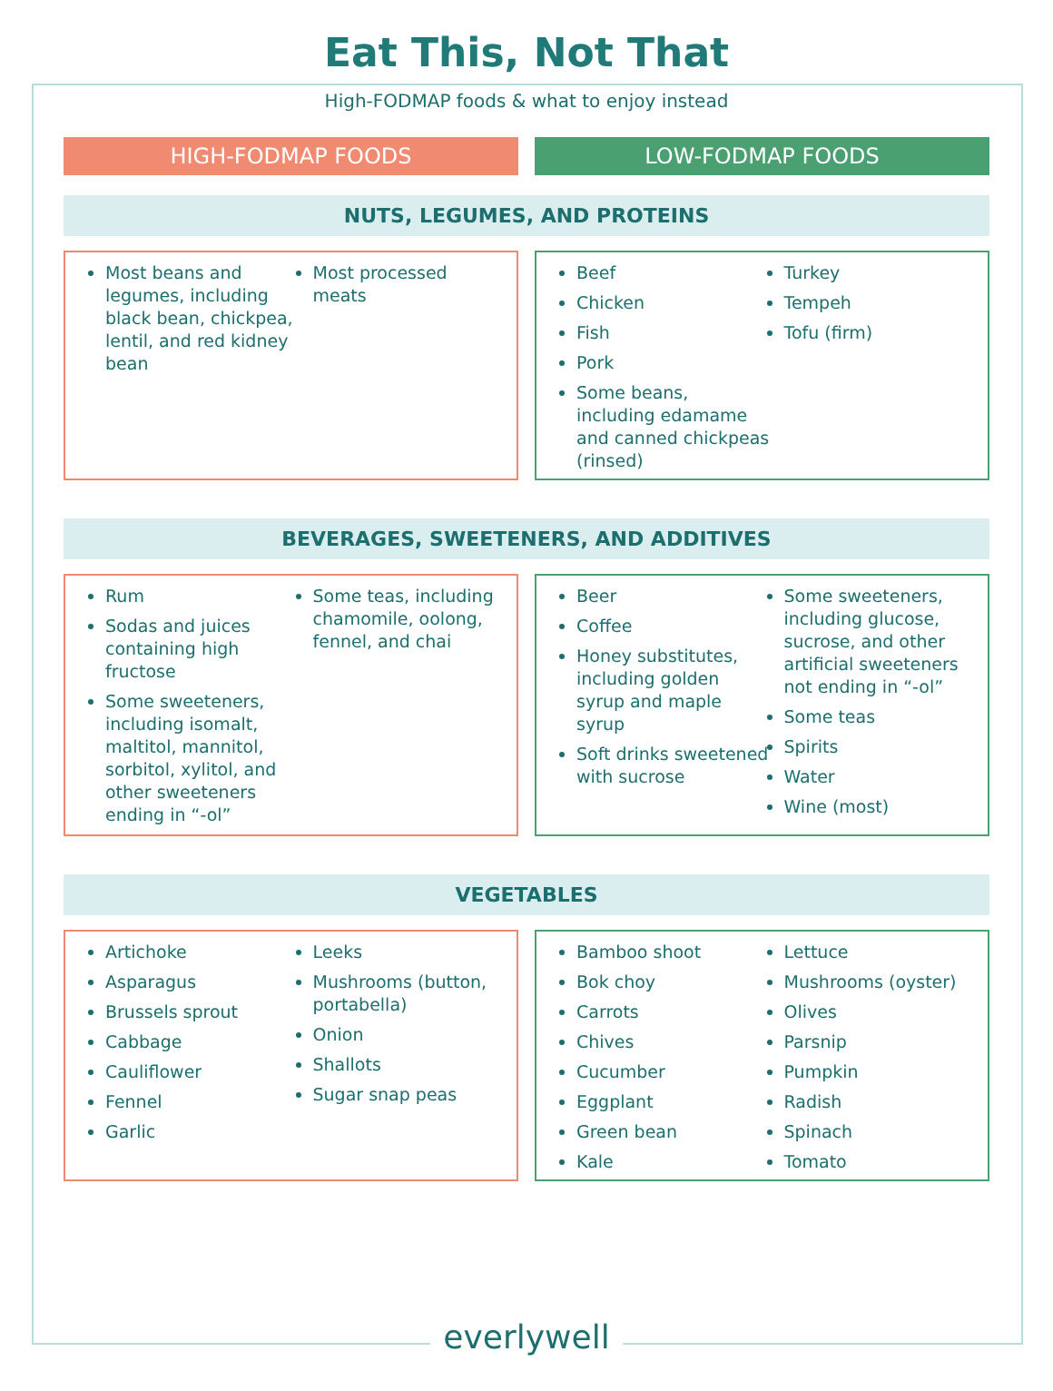Eat This, Not That
High-FODMAP foods & what to enjoy instead
HIGH-FODMAP FOODS LOW-FODMAP FOODS
NUTS, LEGUMES, AND PROTEINS
Most beans and legumes, including black bean, chickpea, lentil, and red kidney bean
Most processed meats
Beef
Chicken
Fish
Pork
Some beans, including edamame and canned chickpeas (rinsed)
Turkey
Tempeh
Tofu (firm)
BEVERAGES, SWEETENERS, AND ADDITIVES
Rum
Sodas and juices containing high fructose
Some sweeteners, including isomalt, maltitol, mannitol, sorbitol, xylitol, and other sweeteners ending in “-ol”
Some teas, including chamomile, oolong, fennel, and chai
Beer
Coffee
Honey substitutes, including golden syrup and maple syrup
Soft drinks sweetened with sucrose
Some sweeteners, including glucose, sucrose, and other artificial sweeteners not ending in “-ol”
Some teas
Spirits
Water
Wine (most)
VEGETABLES
Artichoke
Asparagus
Brussels sprout
Cabbage
Cauliflower
Fennel
Garlic
Leeks
Mushrooms (button, portabella)
Onion
Shallots
Sugar snap peas
Bamboo shoot
Bok choy
Carrots
Chives
Cucumber
Eggplant
Green bean
Kale
Lettuce
Mushrooms (oyster)
Olives
Parsnip
Pumpkin
Radish
Spinach
Tomato
everlywell